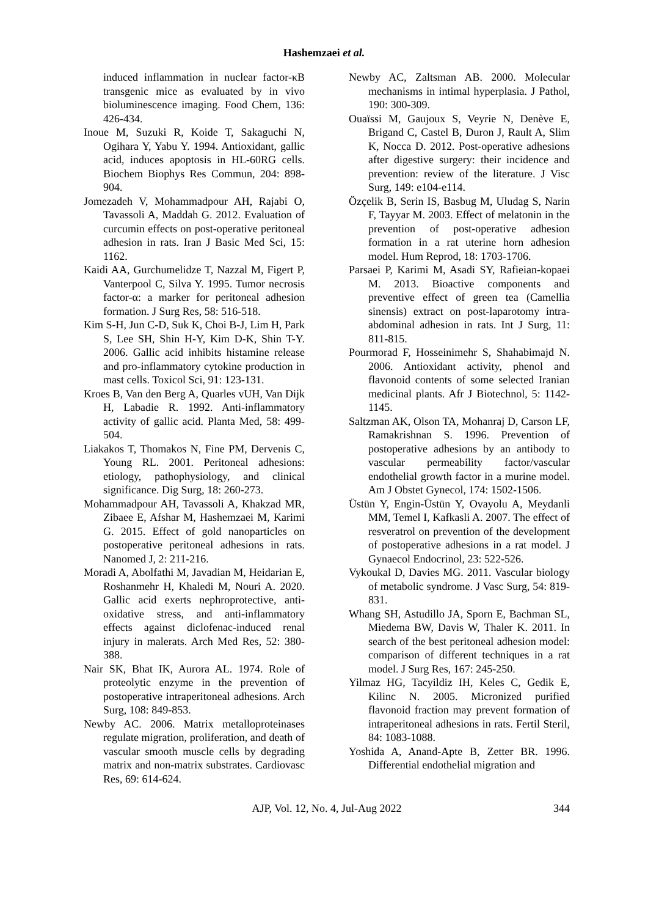Hashemzaei et al.
induced inflammation in nuclear factor-κB transgenic mice as evaluated by in vivo bioluminescence imaging. Food Chem, 136: 426-434.
Inoue M, Suzuki R, Koide T, Sakaguchi N, Ogihara Y, Yabu Y. 1994. Antioxidant, gallic acid, induces apoptosis in HL-60RG cells. Biochem Biophys Res Commun, 204: 898-904.
Jomezadeh V, Mohammadpour AH, Rajabi O, Tavassoli A, Maddah G. 2012. Evaluation of curcumin effects on post-operative peritoneal adhesion in rats. Iran J Basic Med Sci, 15: 1162.
Kaidi AA, Gurchumelidze T, Nazzal M, Figert P, Vanterpool C, Silva Y. 1995. Tumor necrosis factor-α: a marker for peritoneal adhesion formation. J Surg Res, 58: 516-518.
Kim S-H, Jun C-D, Suk K, Choi B-J, Lim H, Park S, Lee SH, Shin H-Y, Kim D-K, Shin T-Y. 2006. Gallic acid inhibits histamine release and pro-inflammatory cytokine production in mast cells. Toxicol Sci, 91: 123-131.
Kroes B, Van den Berg A, Quarles vUH, Van Dijk H, Labadie R. 1992. Anti-inflammatory activity of gallic acid. Planta Med, 58: 499-504.
Liakakos T, Thomakos N, Fine PM, Dervenis C, Young RL. 2001. Peritoneal adhesions: etiology, pathophysiology, and clinical significance. Dig Surg, 18: 260-273.
Mohammadpour AH, Tavassoli A, Khakzad MR, Zibaee E, Afshar M, Hashemzaei M, Karimi G. 2015. Effect of gold nanoparticles on postoperative peritoneal adhesions in rats. Nanomed J, 2: 211-216.
Moradi A, Abolfathi M, Javadian M, Heidarian E, Roshanmehr H, Khaledi M, Nouri A. 2020. Gallic acid exerts nephroprotective, anti-oxidative stress, and anti-inflammatory effects against diclofenac-induced renal injury in malerats. Arch Med Res, 52: 380-388.
Nair SK, Bhat IK, Aurora AL. 1974. Role of proteolytic enzyme in the prevention of postoperative intraperitoneal adhesions. Arch Surg, 108: 849-853.
Newby AC. 2006. Matrix metalloproteinases regulate migration, proliferation, and death of vascular smooth muscle cells by degrading matrix and non-matrix substrates. Cardiovasc Res, 69: 614-624.
Newby AC, Zaltsman AB. 2000. Molecular mechanisms in intimal hyperplasia. J Pathol, 190: 300-309.
Ouaïssi M, Gaujoux S, Veyrie N, Denève E, Brigand C, Castel B, Duron J, Rault A, Slim K, Nocca D. 2012. Post-operative adhesions after digestive surgery: their incidence and prevention: review of the literature. J Visc Surg, 149: e104-e114.
Özçelik B, Serin IS, Basbug M, Uludag S, Narin F, Tayyar M. 2003. Effect of melatonin in the prevention of post-operative adhesion formation in a rat uterine horn adhesion model. Hum Reprod, 18: 1703-1706.
Parsaei P, Karimi M, Asadi SY, Rafieian-kopaei M. 2013. Bioactive components and preventive effect of green tea (Camellia sinensis) extract on post-laparotomy intra-abdominal adhesion in rats. Int J Surg, 11: 811-815.
Pourmorad F, Hosseinimehr S, Shahabimajd N. 2006. Antioxidant activity, phenol and flavonoid contents of some selected Iranian medicinal plants. Afr J Biotechnol, 5: 1142-1145.
Saltzman AK, Olson TA, Mohanraj D, Carson LF, Ramakrishnan S. 1996. Prevention of postoperative adhesions by an antibody to vascular permeability factor/vascular endothelial growth factor in a murine model. Am J Obstet Gynecol, 174: 1502-1506.
Üstün Y, Engin-Üstün Y, Ovayolu A, Meydanli MM, Temel I, Kafkasli A. 2007. The effect of resveratrol on prevention of the development of postoperative adhesions in a rat model. J Gynaecol Endocrinol, 23: 522-526.
Vykoukal D, Davies MG. 2011. Vascular biology of metabolic syndrome. J Vasc Surg, 54: 819-831.
Whang SH, Astudillo JA, Sporn E, Bachman SL, Miedema BW, Davis W, Thaler K. 2011. In search of the best peritoneal adhesion model: comparison of different techniques in a rat model. J Surg Res, 167: 245-250.
Yilmaz HG, Tacyildiz IH, Keles C, Gedik E, Kilinc N. 2005. Micronized purified flavonoid fraction may prevent formation of intraperitoneal adhesions in rats. Fertil Steril, 84: 1083-1088.
Yoshida A, Anand-Apte B, Zetter BR. 1996. Differential endothelial migration and
AJP, Vol. 12, No. 4, Jul-Aug 2022 344